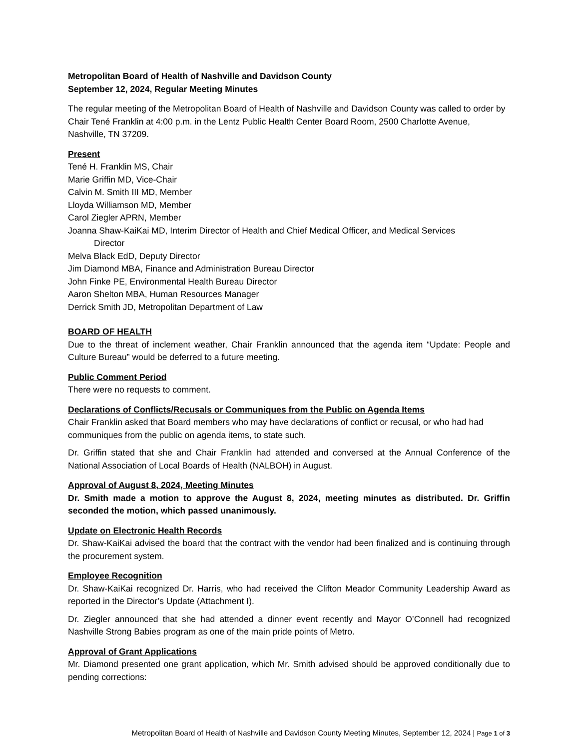Metropolitan Board of Health of Nashville and Davidson County
September 12, 2024, Regular Meeting Minutes
The regular meeting of the Metropolitan Board of Health of Nashville and Davidson County was called to order by Chair Tené Franklin at 4:00 p.m. in the Lentz Public Health Center Board Room, 2500 Charlotte Avenue, Nashville, TN 37209.
Present
Tené H. Franklin MS, Chair
Marie Griffin MD, Vice-Chair
Calvin M. Smith III MD, Member
Lloyda Williamson MD, Member
Carol Ziegler APRN, Member
Joanna Shaw-KaiKai MD, Interim Director of Health and Chief Medical Officer, and Medical Services
Director
Melva Black EdD, Deputy Director
Jim Diamond MBA, Finance and Administration Bureau Director
John Finke PE, Environmental Health Bureau Director
Aaron Shelton MBA, Human Resources Manager
Derrick Smith JD, Metropolitan Department of Law
BOARD OF HEALTH
Due to the threat of inclement weather, Chair Franklin announced that the agenda item “Update: People and Culture Bureau” would be deferred to a future meeting.
Public Comment Period
There were no requests to comment.
Declarations of Conflicts/Recusals or Communiques from the Public on Agenda Items
Chair Franklin asked that Board members who may have declarations of conflict or recusal, or who had had communiques from the public on agenda items, to state such.
Dr. Griffin stated that she and Chair Franklin had attended and conversed at the Annual Conference of the National Association of Local Boards of Health (NALBOH) in August.
Approval of August 8, 2024, Meeting Minutes
Dr. Smith made a motion to approve the August 8, 2024, meeting minutes as distributed. Dr. Griffin seconded the motion, which passed unanimously.
Update on Electronic Health Records
Dr. Shaw-KaiKai advised the board that the contract with the vendor had been finalized and is continuing through the procurement system.
Employee Recognition
Dr. Shaw-KaiKai recognized Dr. Harris, who had received the Clifton Meador Community Leadership Award as reported in the Director’s Update (Attachment I).
Dr. Ziegler announced that she had attended a dinner event recently and Mayor O’Connell had recognized Nashville Strong Babies program as one of the main pride points of Metro.
Approval of Grant Applications
Mr. Diamond presented one grant application, which Mr. Smith advised should be approved conditionally due to pending corrections:
Metropolitan Board of Health of Nashville and Davidson County Meeting Minutes, September 12, 2024 | Page 1 of 3